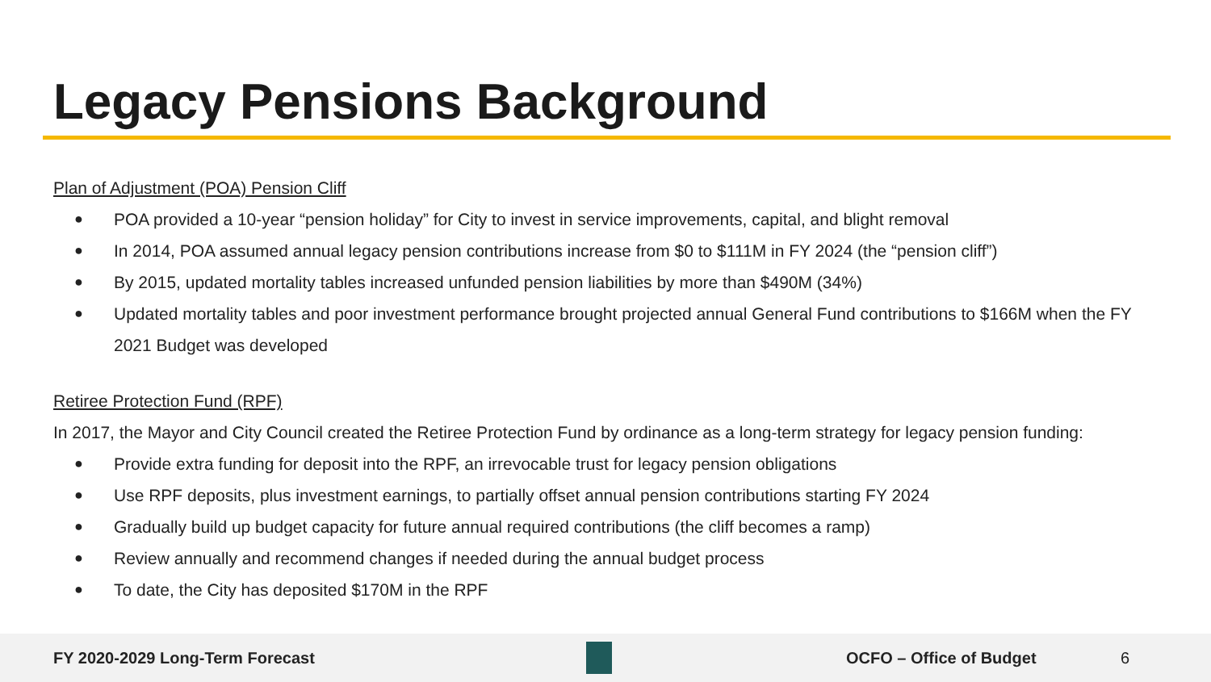Legacy Pensions Background
Plan of Adjustment (POA) Pension Cliff
● POA provided a 10-year “pension holiday” for City to invest in service improvements, capital, and blight removal
● In 2014, POA assumed annual legacy pension contributions increase from $0 to $111M in FY 2024 (the “pension cliff”)
● By 2015, updated mortality tables increased unfunded pension liabilities by more than $490M (34%)
● Updated mortality tables and poor investment performance brought projected annual General Fund contributions to $166M when the FY 2021 Budget was developed
Retiree Protection Fund (RPF)
In 2017, the Mayor and City Council created the Retiree Protection Fund by ordinance as a long-term strategy for legacy pension funding:
● Provide extra funding for deposit into the RPF, an irrevocable trust for legacy pension obligations
● Use RPF deposits, plus investment earnings, to partially offset annual pension contributions starting FY 2024
● Gradually build up budget capacity for future annual required contributions (the cliff becomes a ramp)
● Review annually and recommend changes if needed during the annual budget process
● To date, the City has deposited $170M in the RPF
FY 2020-2029 Long-Term Forecast OCFO – Office of Budget 6